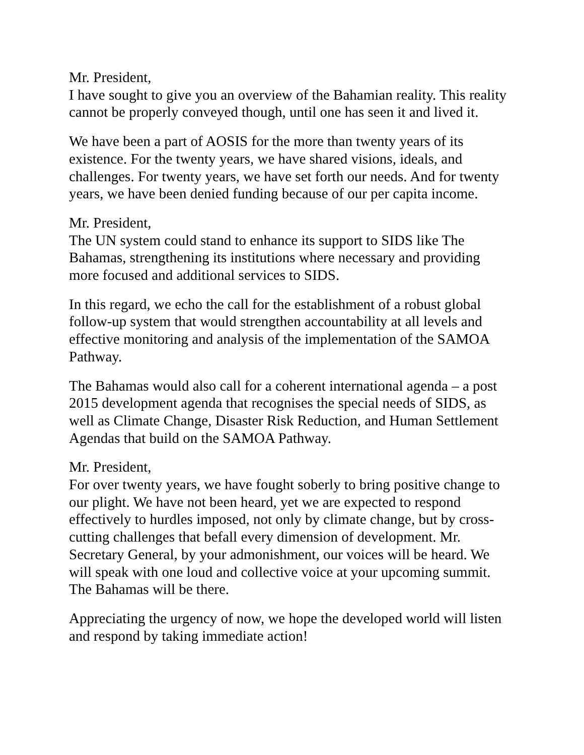Mr. President,
I have sought to give you an overview of the Bahamian reality. This reality cannot be properly conveyed though, until one has seen it and lived it.
We have been a part of AOSIS for the more than twenty years of its existence. For the twenty years, we have shared visions, ideals, and challenges. For twenty years, we have set forth our needs. And for twenty years, we have been denied funding because of our per capita income.
Mr. President,
The UN system could stand to enhance its support to SIDS like The Bahamas, strengthening its institutions where necessary and providing more focused and additional services to SIDS.
In this regard, we echo the call for the establishment of a robust global follow-up system that would strengthen accountability at all levels and effective monitoring and analysis of the implementation of the SAMOA Pathway.
The Bahamas would also call for a coherent international agenda – a post 2015 development agenda that recognises the special needs of SIDS, as well as Climate Change, Disaster Risk Reduction, and Human Settlement Agendas that build on the SAMOA Pathway.
Mr. President,
For over twenty years, we have fought soberly to bring positive change to our plight. We have not been heard, yet we are expected to respond effectively to hurdles imposed, not only by climate change, but by cross-cutting challenges that befall every dimension of development. Mr. Secretary General, by your admonishment, our voices will be heard. We will speak with one loud and collective voice at your upcoming summit. The Bahamas will be there.
Appreciating the urgency of now, we hope the developed world will listen and respond by taking immediate action!